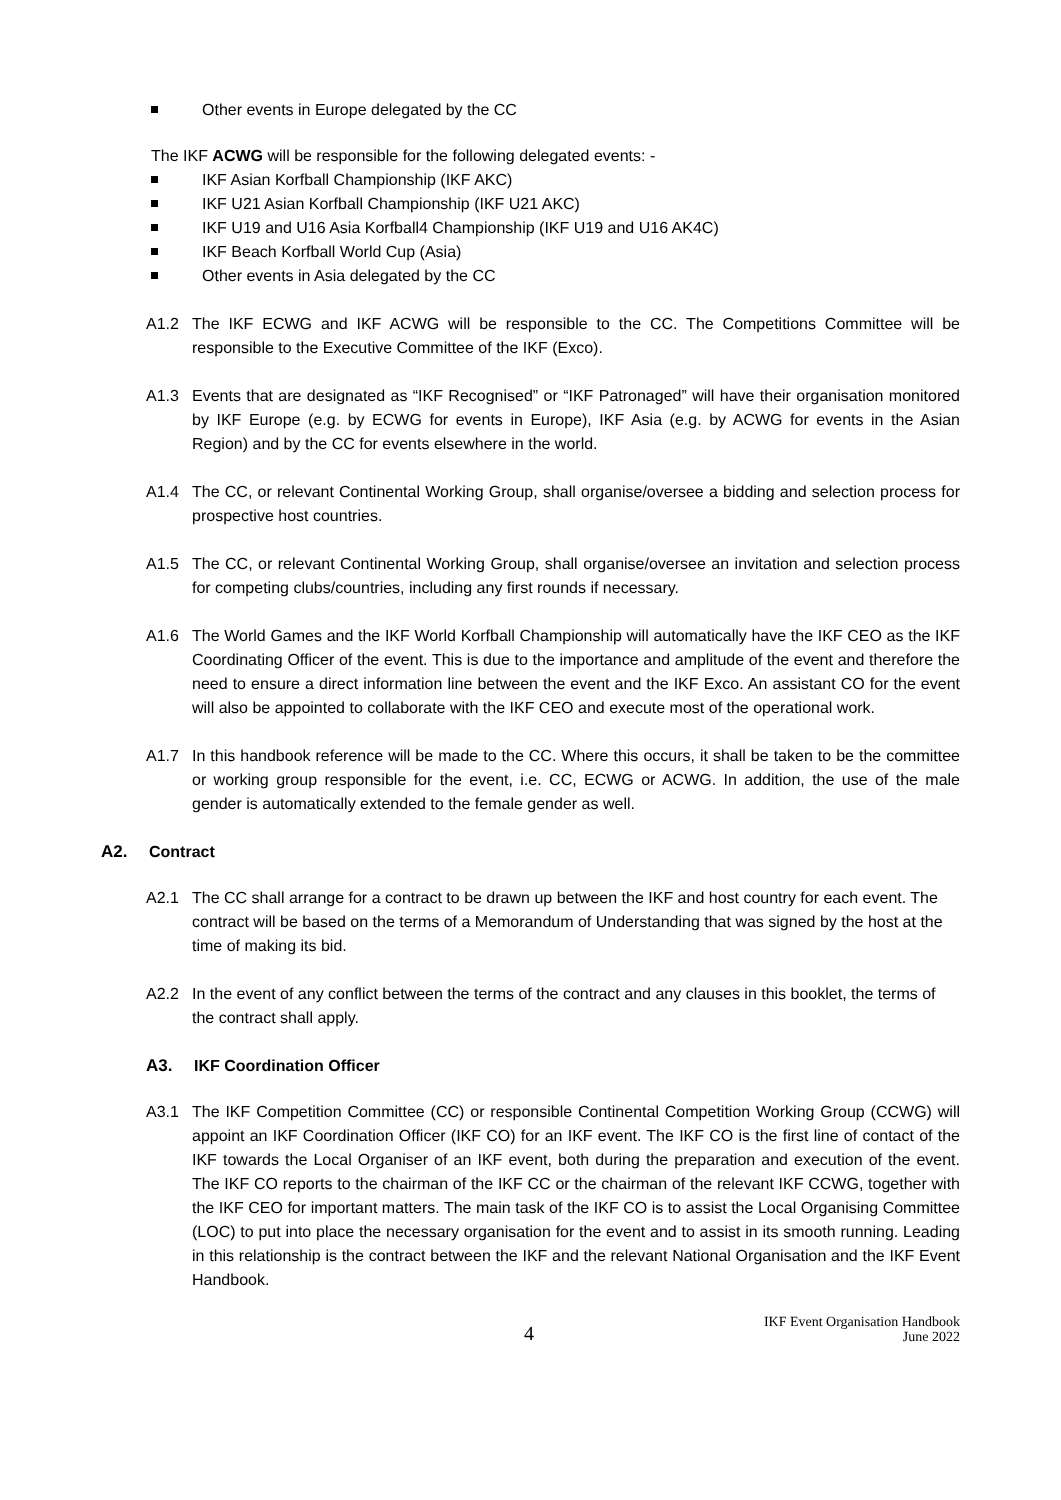Other events in Europe delegated by the CC
The IKF ACWG will be responsible for the following delegated events: -
IKF Asian Korfball Championship (IKF AKC)
IKF U21 Asian Korfball Championship (IKF U21 AKC)
IKF U19 and U16 Asia Korfball4 Championship (IKF U19 and U16 AK4C)
IKF Beach Korfball World Cup (Asia)
Other events in Asia delegated by the CC
A1.2 The IKF ECWG and IKF ACWG will be responsible to the CC. The Competitions Committee will be responsible to the Executive Committee of the IKF (Exco).
A1.3 Events that are designated as “IKF Recognised” or “IKF Patronaged” will have their organisation monitored by IKF Europe (e.g. by ECWG for events in Europe), IKF Asia (e.g. by ACWG for events in the Asian Region) and by the CC for events elsewhere in the world.
A1.4 The CC, or relevant Continental Working Group, shall organise/oversee a bidding and selection process for prospective host countries.
A1.5 The CC, or relevant Continental Working Group, shall organise/oversee an invitation and selection process for competing clubs/countries, including any first rounds if necessary.
A1.6 The World Games and the IKF World Korfball Championship will automatically have the IKF CEO as the IKF Coordinating Officer of the event. This is due to the importance and amplitude of the event and therefore the need to ensure a direct information line between the event and the IKF Exco. An assistant CO for the event will also be appointed to collaborate with the IKF CEO and execute most of the operational work.
A1.7 In this handbook reference will be made to the CC. Where this occurs, it shall be taken to be the committee or working group responsible for the event, i.e. CC, ECWG or ACWG. In addition, the use of the male gender is automatically extended to the female gender as well.
A2. Contract
A2.1 The CC shall arrange for a contract to be drawn up between the IKF and host country for each event. The contract will be based on the terms of a Memorandum of Understanding that was signed by the host at the time of making its bid.
A2.2 In the event of any conflict between the terms of the contract and any clauses in this booklet, the terms of the contract shall apply.
A3. IKF Coordination Officer
A3.1 The IKF Competition Committee (CC) or responsible Continental Competition Working Group (CCWG) will appoint an IKF Coordination Officer (IKF CO) for an IKF event. The IKF CO is the first line of contact of the IKF towards the Local Organiser of an IKF event, both during the preparation and execution of the event. The IKF CO reports to the chairman of the IKF CC or the chairman of the relevant IKF CCWG, together with the IKF CEO for important matters. The main task of the IKF CO is to assist the Local Organising Committee (LOC) to put into place the necessary organisation for the event and to assist in its smooth running. Leading in this relationship is the contract between the IKF and the relevant National Organisation and the IKF Event Handbook.
4 IKF Event Organisation Handbook
June 2022